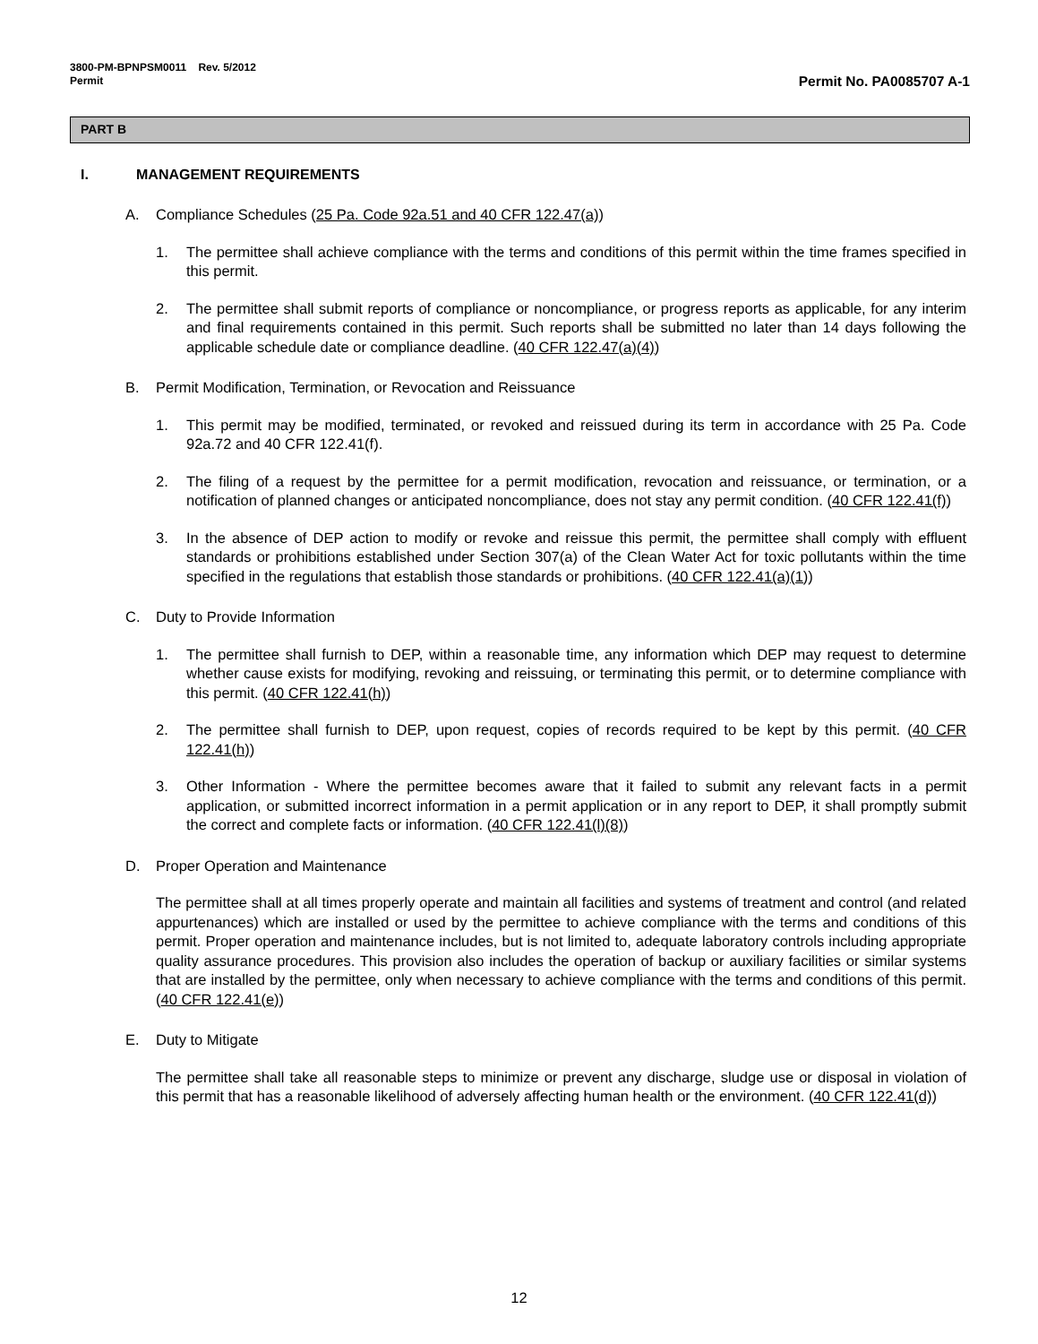3800-PM-BPNPSM0011 Rev. 5/2012
Permit
Permit No. PA0085707 A-1
PART B
I. MANAGEMENT REQUIREMENTS
A. Compliance Schedules (25 Pa. Code 92a.51 and 40 CFR 122.47(a))
1. The permittee shall achieve compliance with the terms and conditions of this permit within the time frames specified in this permit.
2. The permittee shall submit reports of compliance or noncompliance, or progress reports as applicable, for any interim and final requirements contained in this permit. Such reports shall be submitted no later than 14 days following the applicable schedule date or compliance deadline. (40 CFR 122.47(a)(4))
B. Permit Modification, Termination, or Revocation and Reissuance
1. This permit may be modified, terminated, or revoked and reissued during its term in accordance with 25 Pa. Code 92a.72 and 40 CFR 122.41(f).
2. The filing of a request by the permittee for a permit modification, revocation and reissuance, or termination, or a notification of planned changes or anticipated noncompliance, does not stay any permit condition. (40 CFR 122.41(f))
3. In the absence of DEP action to modify or revoke and reissue this permit, the permittee shall comply with effluent standards or prohibitions established under Section 307(a) of the Clean Water Act for toxic pollutants within the time specified in the regulations that establish those standards or prohibitions. (40 CFR 122.41(a)(1))
C. Duty to Provide Information
1. The permittee shall furnish to DEP, within a reasonable time, any information which DEP may request to determine whether cause exists for modifying, revoking and reissuing, or terminating this permit, or to determine compliance with this permit. (40 CFR 122.41(h))
2. The permittee shall furnish to DEP, upon request, copies of records required to be kept by this permit. (40 CFR 122.41(h))
3. Other Information - Where the permittee becomes aware that it failed to submit any relevant facts in a permit application, or submitted incorrect information in a permit application or in any report to DEP, it shall promptly submit the correct and complete facts or information. (40 CFR 122.41(l)(8))
D. Proper Operation and Maintenance
The permittee shall at all times properly operate and maintain all facilities and systems of treatment and control (and related appurtenances) which are installed or used by the permittee to achieve compliance with the terms and conditions of this permit. Proper operation and maintenance includes, but is not limited to, adequate laboratory controls including appropriate quality assurance procedures. This provision also includes the operation of backup or auxiliary facilities or similar systems that are installed by the permittee, only when necessary to achieve compliance with the terms and conditions of this permit. (40 CFR 122.41(e))
E. Duty to Mitigate
The permittee shall take all reasonable steps to minimize or prevent any discharge, sludge use or disposal in violation of this permit that has a reasonable likelihood of adversely affecting human health or the environment. (40 CFR 122.41(d))
12